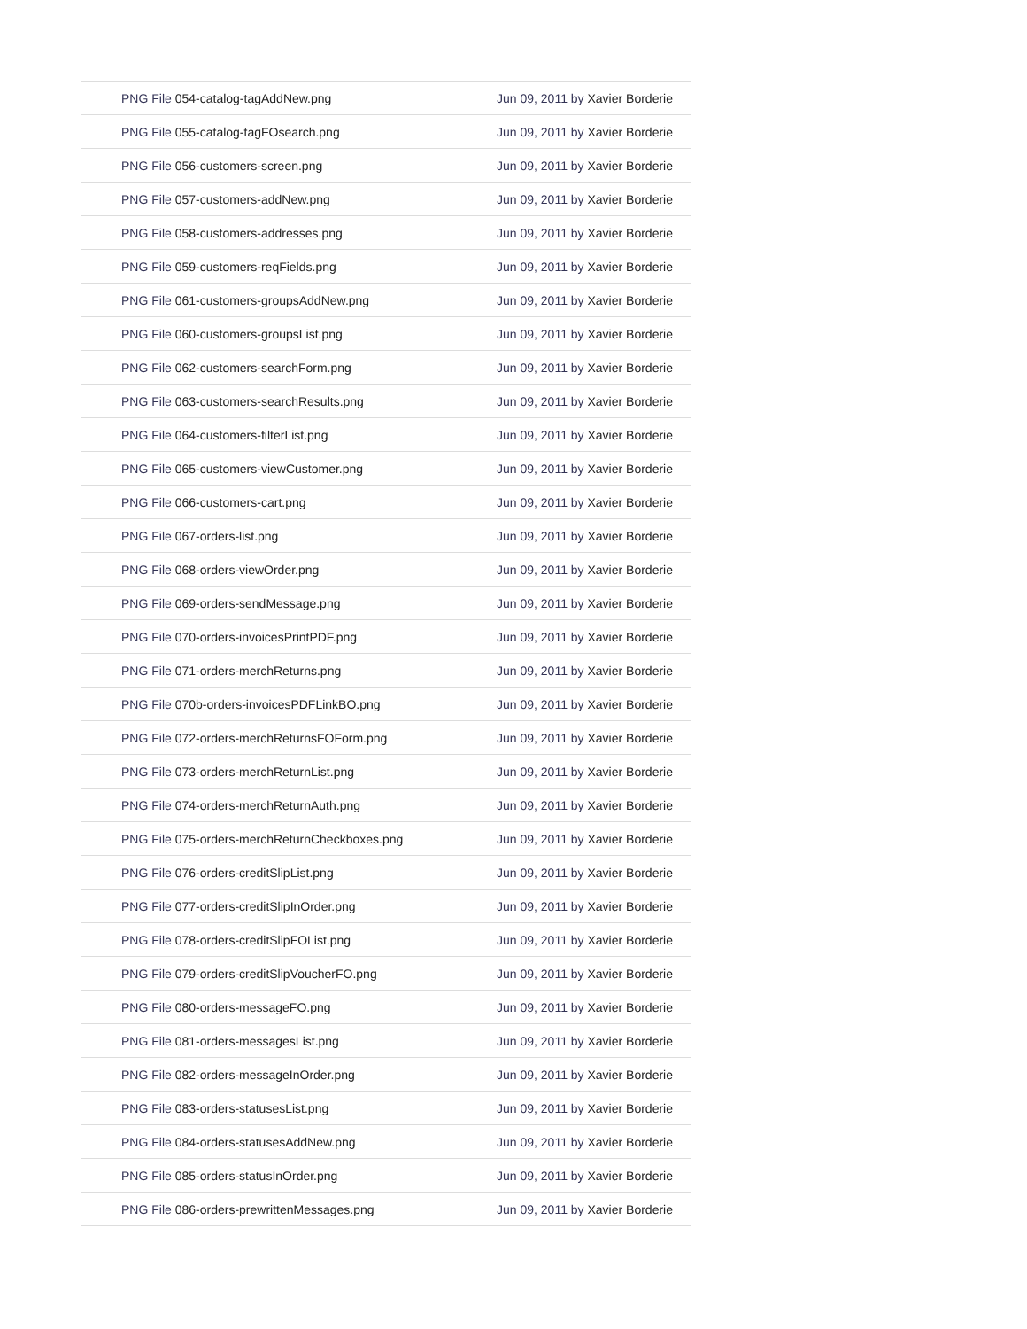| PNG File 054-catalog-tagAddNew.png | Jun 09, 2011 by Xavier Borderie |
| PNG File 055-catalog-tagFOsearch.png | Jun 09, 2011 by Xavier Borderie |
| PNG File 056-customers-screen.png | Jun 09, 2011 by Xavier Borderie |
| PNG File 057-customers-addNew.png | Jun 09, 2011 by Xavier Borderie |
| PNG File 058-customers-addresses.png | Jun 09, 2011 by Xavier Borderie |
| PNG File 059-customers-reqFields.png | Jun 09, 2011 by Xavier Borderie |
| PNG File 061-customers-groupsAddNew.png | Jun 09, 2011 by Xavier Borderie |
| PNG File 060-customers-groupsList.png | Jun 09, 2011 by Xavier Borderie |
| PNG File 062-customers-searchForm.png | Jun 09, 2011 by Xavier Borderie |
| PNG File 063-customers-searchResults.png | Jun 09, 2011 by Xavier Borderie |
| PNG File 064-customers-filterList.png | Jun 09, 2011 by Xavier Borderie |
| PNG File 065-customers-viewCustomer.png | Jun 09, 2011 by Xavier Borderie |
| PNG File 066-customers-cart.png | Jun 09, 2011 by Xavier Borderie |
| PNG File 067-orders-list.png | Jun 09, 2011 by Xavier Borderie |
| PNG File 068-orders-viewOrder.png | Jun 09, 2011 by Xavier Borderie |
| PNG File 069-orders-sendMessage.png | Jun 09, 2011 by Xavier Borderie |
| PNG File 070-orders-invoicesPrintPDF.png | Jun 09, 2011 by Xavier Borderie |
| PNG File 071-orders-merchReturns.png | Jun 09, 2011 by Xavier Borderie |
| PNG File 070b-orders-invoicesPDFLinkBO.png | Jun 09, 2011 by Xavier Borderie |
| PNG File 072-orders-merchReturnsFOForm.png | Jun 09, 2011 by Xavier Borderie |
| PNG File 073-orders-merchReturnList.png | Jun 09, 2011 by Xavier Borderie |
| PNG File 074-orders-merchReturnAuth.png | Jun 09, 2011 by Xavier Borderie |
| PNG File 075-orders-merchReturnCheckboxes.png | Jun 09, 2011 by Xavier Borderie |
| PNG File 076-orders-creditSlipList.png | Jun 09, 2011 by Xavier Borderie |
| PNG File 077-orders-creditSlipInOrder.png | Jun 09, 2011 by Xavier Borderie |
| PNG File 078-orders-creditSlipFOList.png | Jun 09, 2011 by Xavier Borderie |
| PNG File 079-orders-creditSlipVoucherFO.png | Jun 09, 2011 by Xavier Borderie |
| PNG File 080-orders-messageFO.png | Jun 09, 2011 by Xavier Borderie |
| PNG File 081-orders-messagesList.png | Jun 09, 2011 by Xavier Borderie |
| PNG File 082-orders-messageInOrder.png | Jun 09, 2011 by Xavier Borderie |
| PNG File 083-orders-statusesList.png | Jun 09, 2011 by Xavier Borderie |
| PNG File 084-orders-statusesAddNew.png | Jun 09, 2011 by Xavier Borderie |
| PNG File 085-orders-statusInOrder.png | Jun 09, 2011 by Xavier Borderie |
| PNG File 086-orders-prewrittenMessages.png | Jun 09, 2011 by Xavier Borderie |